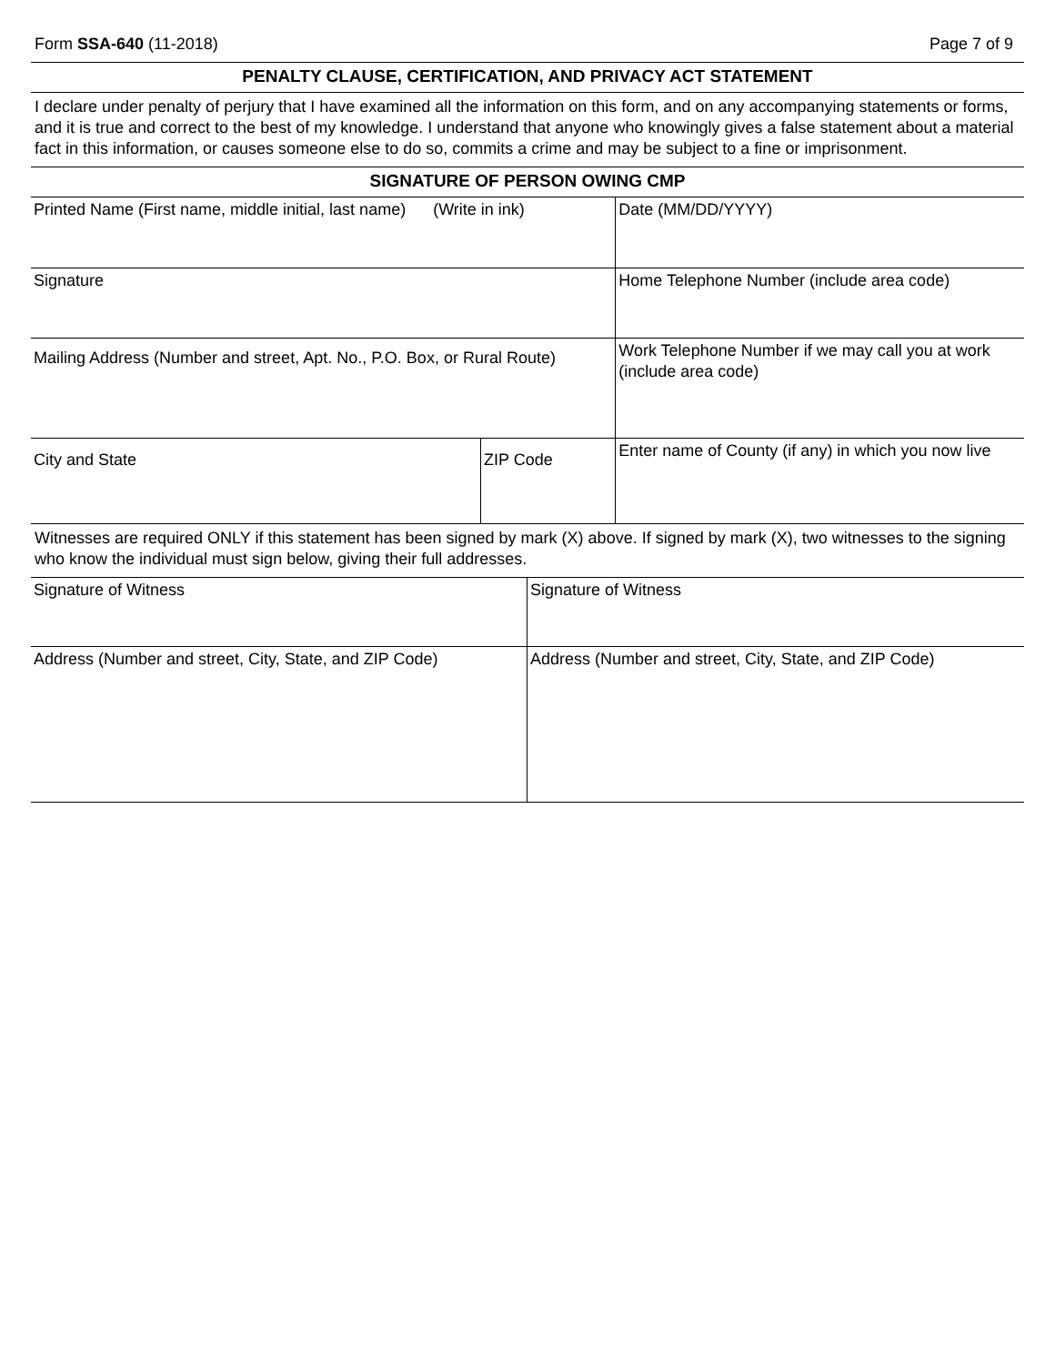Form SSA-640 (11-2018) Page 7 of 9
PENALTY CLAUSE, CERTIFICATION, AND PRIVACY ACT STATEMENT
I declare under penalty of perjury that I have examined all the information on this form, and on any accompanying statements or forms, and it is true and correct to the best of my knowledge. I understand that anyone who knowingly gives a false statement about a material fact in this information, or causes someone else to do so, commits a crime and may be subject to a fine or imprisonment.
SIGNATURE OF PERSON OWING CMP
| Printed Name (First name, middle initial, last name) (Write in ink) | | Date (MM/DD/YYYY) |
| Signature | | Home Telephone Number (include area code) |
| Mailing Address (Number and street, Apt. No., P.O. Box, or Rural Route) | | Work Telephone Number if we may call you at work (include area code) |
| City and State | ZIP Code | Enter name of County (if any) in which you now live |
Witnesses are required ONLY if this statement has been signed by mark (X) above. If signed by mark (X), two witnesses to the signing who know the individual must sign below, giving their full addresses.
| Signature of Witness | Signature of Witness |
| Address (Number and street, City, State, and ZIP Code) | Address (Number and street, City, State, and ZIP Code) |